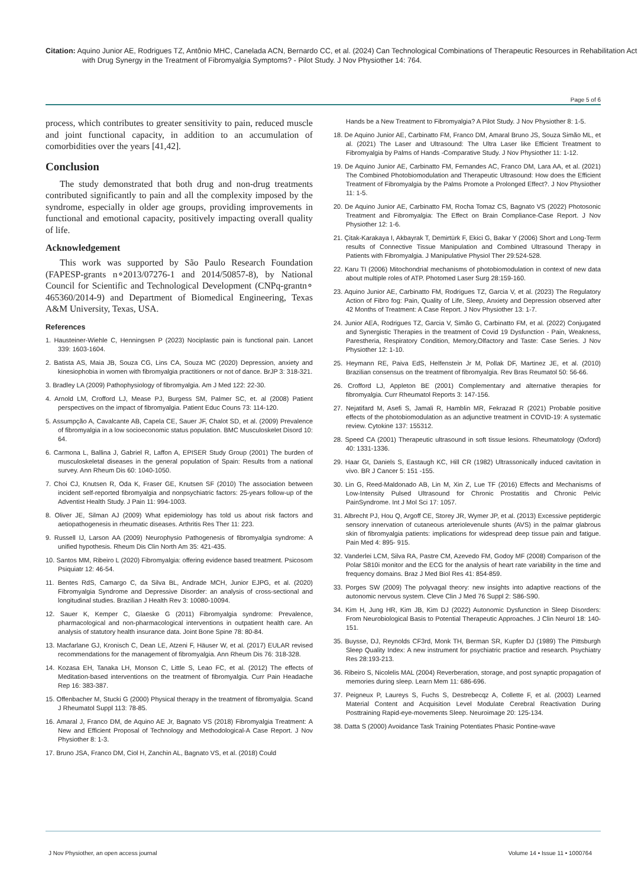Citation: Aquino Junior AE, Rodrigues TZ, Antônio MHC, Canelada ACN, Bernardo CC, et al. (2024) Can Technological Combinations of Therapeutic Resources in Rehabilitation Act with Drug Synergy in the Treatment of Fibromyalgia Symptoms? - Pilot Study. J Nov Physiother 14: 764.
Page 5 of 6
process, which contributes to greater sensitivity to pain, reduced muscle and joint functional capacity, in addition to an accumulation of comorbidities over the years [41,42].
Conclusion
The study demonstrated that both drug and non-drug treatments contributed significantly to pain and all the complexity imposed by the syndrome, especially in older age groups, providing improvements in functional and emotional capacity, positively impacting overall quality of life.
Acknowledgement
This work was supported by São Paulo Research Foundation (FAPESP-grants n∘2013/07276-1 and 2014/50857-8), by National Council for Scientific and Technological Development (CNPq-grantn∘ 465360/2014-9) and Department of Biomedical Engineering, Texas A&M University, Texas, USA.
References
1. Hausteiner-Wiehle C, Henningsen P (2023) Nociplastic pain is functional pain. Lancet 339: 1603-1604.
2. Batista AS, Maia JB, Souza CG, Lins CA, Souza MC (2020) Depression, anxiety and kinesiophobia in women with fibromyalgia practitioners or not of dance. BrJP 3: 318-321.
3. Bradley LA (2009) Pathophysiology of fibromyalgia. Am J Med 122: 22-30.
4. Arnold LM, Crofford LJ, Mease PJ, Burgess SM, Palmer SC, et. al (2008) Patient perspectives on the impact of fibromyalgia. Patient Educ Couns 73: 114-120.
5. Assumpção A, Cavalcante AB, Capela CE, Sauer JF, Chalot SD, et al. (2009) Prevalence of fibromyalgia in a low socioeconomic status population. BMC Musculoskelet Disord 10: 64.
6. Carmona L, Ballina J, Gabriel R, Laffon A, EPISER Study Group (2001) The burden of musculoskeletal diseases in the general population of Spain: Results from a national survey. Ann Rheum Dis 60: 1040-1050.
7. Choi CJ, Knutsen R, Oda K, Fraser GE, Knutsen SF (2010) The association between incident self-reported fibromyalgia and nonpsychiatric factors: 25-years follow-up of the Adventist Health Study. J Pain 11: 994-1003.
8. Oliver JE, Silman AJ (2009) What epidemiology has told us about risk factors and aetiopathogenesis in rheumatic diseases. Arthritis Res Ther 11: 223.
9. Russell IJ, Larson AA (2009) Neurophysio Pathogenesis of fibromyalgia syndrome: A unified hypothesis. Rheum Dis Clin North Am 35: 421-435.
10. Santos MM, Ribeiro L (2020) Fibromyalgia: offering evidence based treatment. Psicosom Psiquiatr 12: 46-54.
11. Bentes RdS, Camargo C, da Silva BL, Andrade MCH, Junior EJPG, et al. (2020) Fibromyalgia Syndrome and Depressive Disorder: an analysis of cross-sectional and longitudinal studies. Brazilian J Health Rev 3: 10080-10094.
12. Sauer K, Kemper C, Glaeske G (2011) Fibromyalgia syndrome: Prevalence, pharmacological and non-pharmacological interventions in outpatient health care. An analysis of statutory health insurance data. Joint Bone Spine 78: 80-84.
13. Macfarlane GJ, Kronisch C, Dean LE, Atzeni F, Häuser W, et al. (2017) EULAR revised recommendations for the management of fibromyalgia. Ann Rheum Dis 76: 318-328.
14. Kozasa EH, Tanaka LH, Monson C, Little S, Leao FC, et al. (2012) The effects of Meditation-based interventions on the treatment of fibromyalgia. Curr Pain Headache Rep 16: 383-387.
15. Offenbacher M, Stucki G (2000) Physical therapy in the treatment of fibromyalgia. Scand J Rheumatol Suppl 113: 78-85.
16. Amaral J, Franco DM, de Aquino AE Jr, Bagnato VS (2018) Fibromyalgia Treatment: A New and Efficient Proposal of Technology and Methodological-A Case Report. J Nov Physiother 8: 1-3.
17. Bruno JSA, Franco DM, Ciol H, Zanchin AL, Bagnato VS, et al. (2018) Could
Hands be a New Treatment to Fibromyalgia? A Pilot Study. J Nov Physiother 8: 1-5.
18. De Aquino Junior AE, Carbinatto FM, Franco DM, Amaral Bruno JS, Souza Simão ML, et al. (2021) The Laser and Ultrasound: The Ultra Laser like Efficient Treatment to Fibromyalgia by Palms of Hands -Comparative Study. J Nov Physiother 11: 1-12.
19. De Aquino Junior AE, Carbinatto FM, Fernandes AC, Franco DM, Lara AA, et al. (2021) The Combined Photobiomodulation and Therapeutic Ultrasound: How does the Efficient Treatment of Fibromyalgia by the Palms Promote a Prolonged Effect?. J Nov Physiother 11: 1-5.
20. De Aquino Junior AE, Carbinatto FM, Rocha Tomaz CS, Bagnato VS (2022) Photosonic Treatment and Fibromyalgia: The Effect on Brain Compliance-Case Report. J Nov Physiother 12: 1-6.
21. Çitak-Karakaya I, Akbayrak T, Demirtürk F, Ekici G, Bakar Y (2006) Short and Long-Term results of Connective Tissue Manipulation and Combined Ultrasound Therapy in Patients with Fibromyalgia. J Manipulative Physiol Ther 29:524-528.
22. Karu TI (2006) Mitochondrial mechanisms of photobiomodulation in context of new data about multiple roles of ATP. Photomed Laser Surg 28:159-160.
23. Aquino Junior AE, Carbinatto FM, Rodrigues TZ, Garcia V, et al. (2023) The Regulatory Action of Fibro fog: Pain, Quality of Life, Sleep, Anxiety and Depression observed after 42 Months of Treatment: A Case Report. J Nov Physiother 13: 1-7.
24. Junior AEA, Rodrigues TZ, Garcia V, Simão G, Carbinatto FM, et al. (2022) Conjugated and Synergistic Therapies in the treatment of Covid 19 Dysfunction - Pain, Weakness, Parestheria, Respiratory Condition, Memory,Olfactory and Taste: Case Series. J Nov Physiother 12: 1-10.
25. Heymann RE, Paiva EdS, Helfenstein Jr M, Pollak DF, Martinez JE, et al. (2010) Brazilian consensus on the treatment of fibromyalgia. Rev Bras Reumatol 50: 56-66.
26. Crofford LJ, Appleton BE (2001) Complementary and alternative therapies for fibromyalgia. Curr Rheumatol Reports 3: 147-156.
27. Nejatifard M, Asefi S, Jamali R, Hamblin MR, Fekrazad R (2021) Probable positive effects of the photobiomodulation as an adjunctive treatment in COVID-19: A systematic review. Cytokine 137: 155312.
28. Speed CA (2001) Therapeutic ultrasound in soft tissue lesions. Rheumatology (Oxford) 40: 1331-1336.
29. Haar Gt, Daniels S, Eastaugh KC, Hill CR (1982) Ultrassonically induced cavitation in vivo. BR J Cancer 5: 151 -155.
30. Lin G, Reed-Maldonado AB, Lin M, Xin Z, Lue TF (2016) Effects and Mechanisms of Low-Intensity Pulsed Ultrasound for Chronic Prostatitis and Chronic Pelvic PainSyndrome. Int J Mol Sci 17: 1057.
31. Albrecht PJ, Hou Q, Argoff CE, Storey JR, Wymer JP, et al. (2013) Excessive peptidergic sensory innervation of cutaneous arteriolevenule shunts (AVS) in the palmar glabrous skin of fibromyalgia patients: implications for widespread deep tissue pain and fatigue. Pain Med 4: 895- 915.
32. Vanderlei LCM, Silva RA, Pastre CM, Azevedo FM, Godoy MF (2008) Comparison of the Polar S810i monitor and the ECG for the analysis of heart rate variability in the time and frequency domains. Braz J Med Biol Res 41: 854-859.
33. Porges SW (2009) The polyvagal theory: new insights into adaptive reactions of the autonomic nervous system. Cleve Clin J Med 76 Suppl 2: S86-S90.
34. Kim H, Jung HR, Kim JB, Kim DJ (2022) Autonomic Dysfunction in Sleep Disorders: From Neurobiological Basis to Potential Therapeutic Approaches. J Clin Neurol 18: 140-151.
35. Buysse, DJ, Reynolds CF3rd, Monk TH, Berman SR, Kupfer DJ (1989) The Pittsburgh Sleep Quality Index: A new instrument for psychiatric practice and research. Psychiatry Res 28:193-213.
36. Ribeiro S, Nicolelis MAL (2004) Reverberation, storage, and post synaptic propagation of memories during sleep. Learn Mem 11: 686-696.
37. Peigneux P, Laureys S, Fuchs S, Destrebecqz A, Collette F, et al. (2003) Learned Material Content and Acquisition Level Modulate Cerebral Reactivation During Posttraining Rapid-eye-movements Sleep. Neuroimage 20: 125-134.
38. Datta S (2000) Avoidance Task Training Potentiates Phasic Pontine-wave
J Nov Physiother, an open access journal
Volume 14 • Issue 11 • 1000764